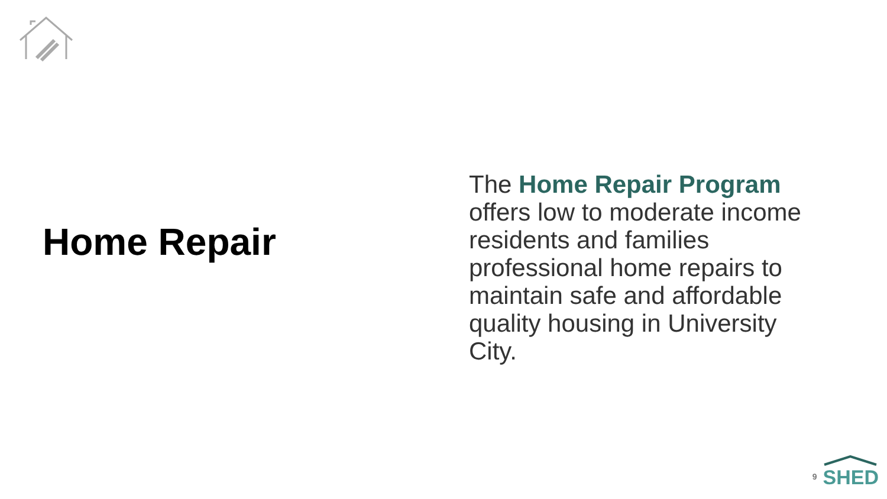Home Repair
The Home Repair Program offers low to moderate income residents and families professional home repairs to maintain safe and affordable quality housing in University City.
9
SHED